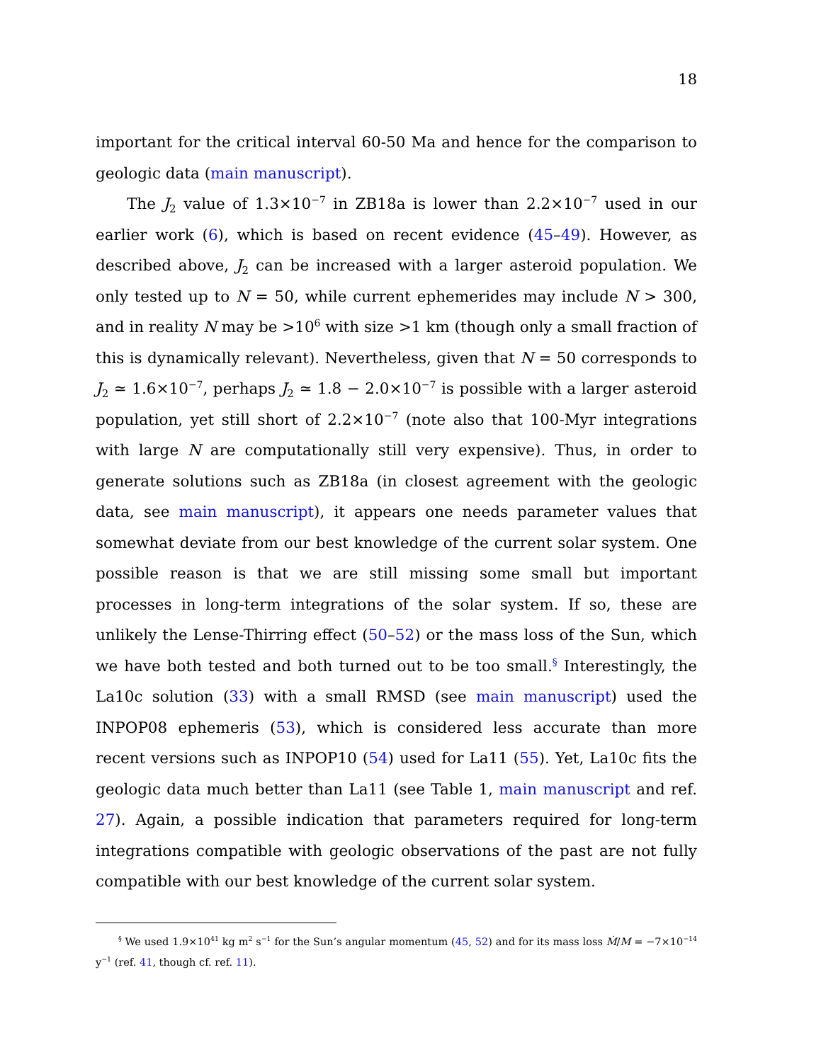18
important for the critical interval 60-50 Ma and hence for the comparison to geologic data (main manuscript).
The J<sub>2</sub> value of 1.3×10<sup>−7</sup> in ZB18a is lower than 2.2×10<sup>−7</sup> used in our earlier work (6), which is based on recent evidence (45–49). However, as described above, J<sub>2</sub> can be increased with a larger asteroid population. We only tested up to N = 50, while current ephemerides may include N > 300, and in reality N may be >10<sup>6</sup> with size >1 km (though only a small fraction of this is dynamically relevant). Nevertheless, given that N = 50 corresponds to J<sub>2</sub> ≃ 1.6×10<sup>−7</sup>, perhaps J<sub>2</sub> ≃ 1.8 − 2.0×10<sup>−7</sup> is possible with a larger asteroid population, yet still short of 2.2×10<sup>−7</sup> (note also that 100-Myr integrations with large N are computationally still very expensive). Thus, in order to generate solutions such as ZB18a (in closest agreement with the geologic data, see main manuscript), it appears one needs parameter values that somewhat deviate from our best knowledge of the current solar system. One possible reason is that we are still missing some small but important processes in long-term integrations of the solar system. If so, these are unlikely the Lense-Thirring effect (50–52) or the mass loss of the Sun, which we have both tested and both turned out to be too small.<sup>§</sup> Interestingly, the La10c solution (33) with a small RMSD (see main manuscript) used the INPOP08 ephemeris (53), which is considered less accurate than more recent versions such as INPOP10 (54) used for La11 (55). Yet, La10c fits the geologic data much better than La11 (see Table 1, main manuscript and ref. 27). Again, a possible indication that parameters required for long-term integrations compatible with geologic observations of the past are not fully compatible with our best knowledge of the current solar system.
<sup>§</sup> We used 1.9×10<sup>41</sup> kg m<sup>2</sup> s<sup>−1</sup> for the Sun’s angular momentum (45, 52) and for its mass loss Ṁ/M = −7×10<sup>−14</sup> y<sup>−1</sup> (ref. 41, though cf. ref. 11).